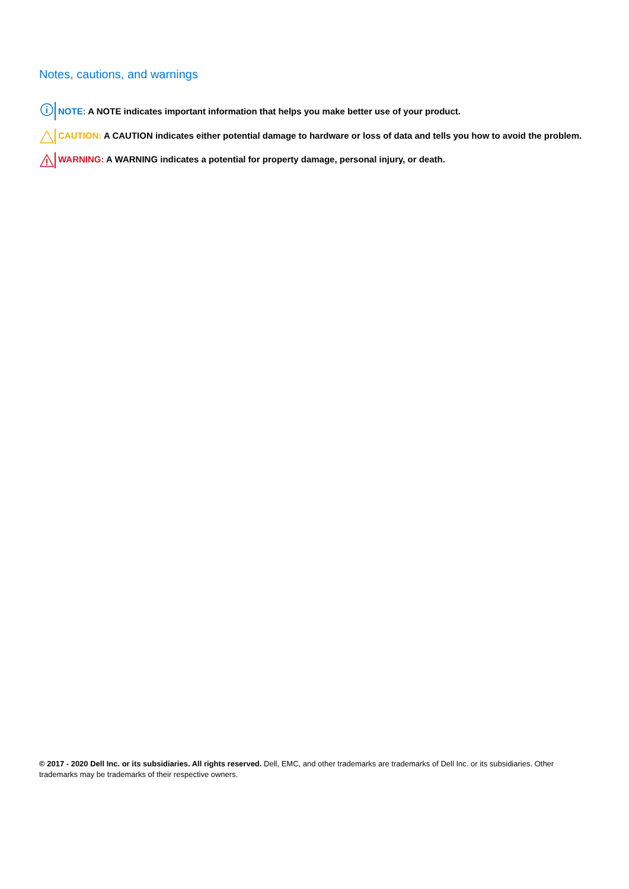Notes, cautions, and warnings
NOTE: A NOTE indicates important information that helps you make better use of your product.
CAUTION: A CAUTION indicates either potential damage to hardware or loss of data and tells you how to avoid the problem.
WARNING: A WARNING indicates a potential for property damage, personal injury, or death.
© 2017 - 2020 Dell Inc. or its subsidiaries. All rights reserved. Dell, EMC, and other trademarks are trademarks of Dell Inc. or its subsidiaries. Other trademarks may be trademarks of their respective owners.